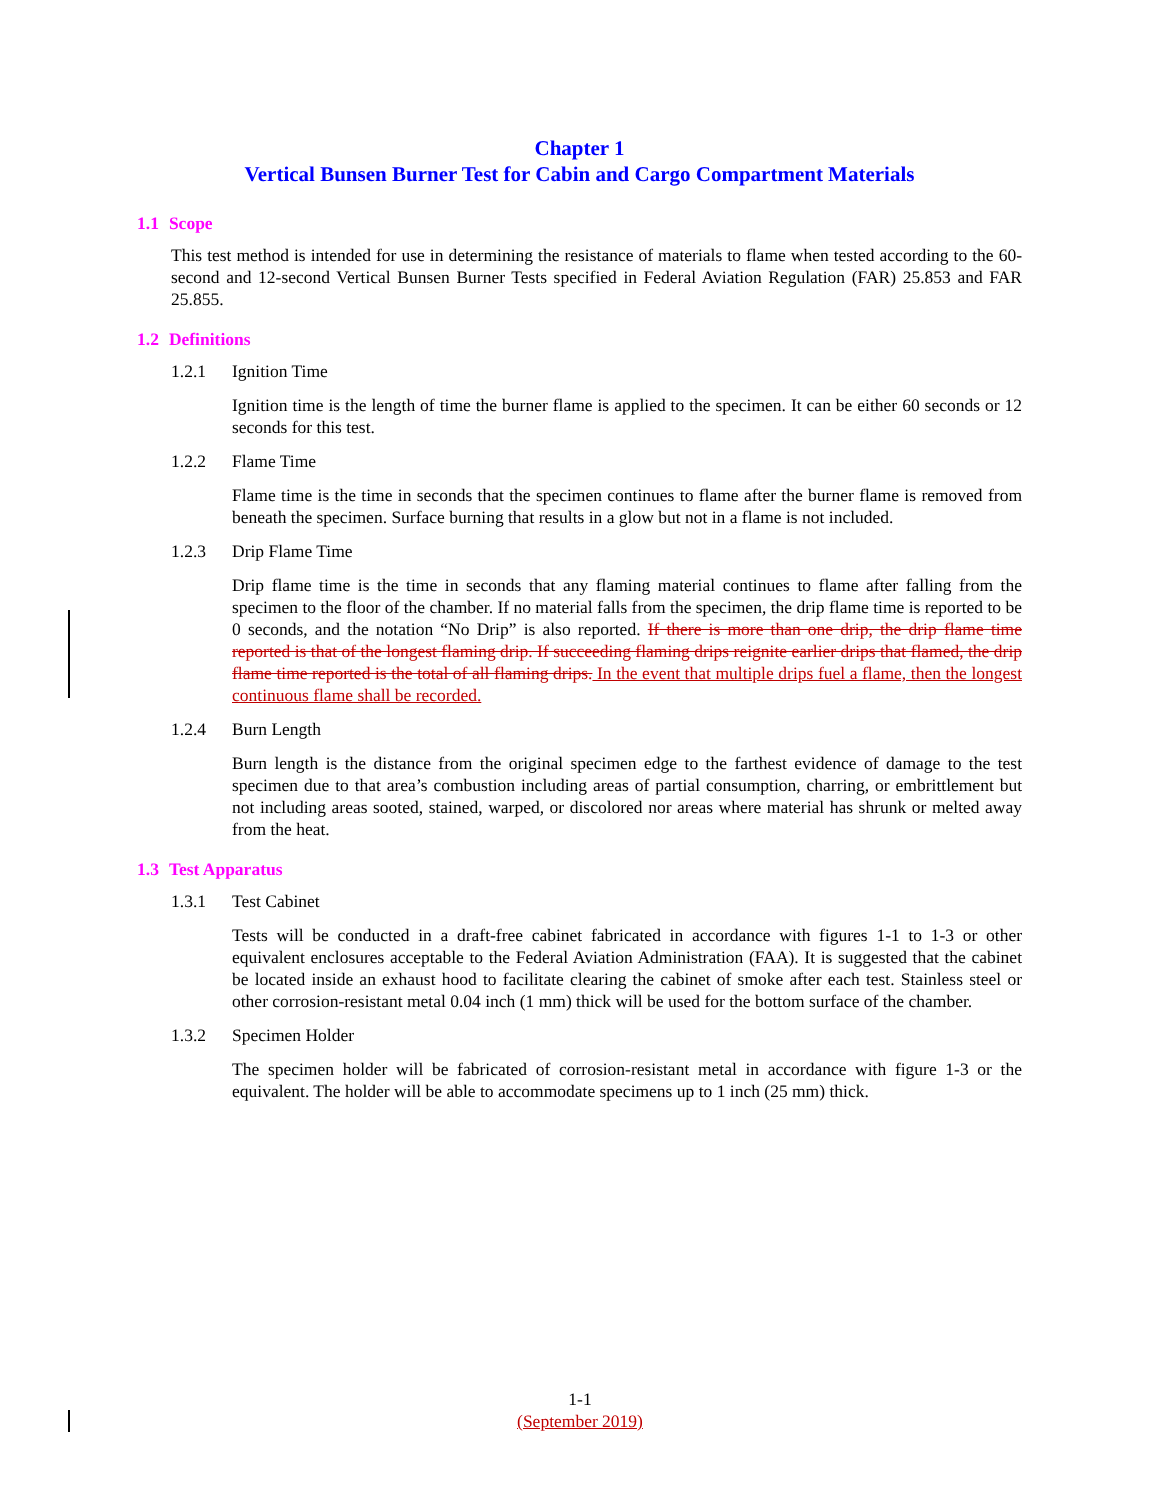Chapter 1
Vertical Bunsen Burner Test for Cabin and Cargo Compartment Materials
1.1 Scope
This test method is intended for use in determining the resistance of materials to flame when tested according to the 60-second and 12-second Vertical Bunsen Burner Tests specified in Federal Aviation Regulation (FAR) 25.853 and FAR 25.855.
1.2 Definitions
1.2.1 Ignition Time
Ignition time is the length of time the burner flame is applied to the specimen. It can be either 60 seconds or 12 seconds for this test.
1.2.2 Flame Time
Flame time is the time in seconds that the specimen continues to flame after the burner flame is removed from beneath the specimen. Surface burning that results in a glow but not in a flame is not included.
1.2.3 Drip Flame Time
Drip flame time is the time in seconds that any flaming material continues to flame after falling from the specimen to the floor of the chamber. If no material falls from the specimen, the drip flame time is reported to be 0 seconds, and the notation “No Drip” is also reported. If there is more than one drip, the drip flame time reported is that of the longest flaming drip. If succeeding flaming drips reignite earlier drips that flamed, the drip flame time reported is the total of all flaming drips. In the event that multiple drips fuel a flame, then the longest continuous flame shall be recorded.
1.2.4 Burn Length
Burn length is the distance from the original specimen edge to the farthest evidence of damage to the test specimen due to that area’s combustion including areas of partial consumption, charring, or embrittlement but not including areas sooted, stained, warped, or discolored nor areas where material has shrunk or melted away from the heat.
1.3 Test Apparatus
1.3.1 Test Cabinet
Tests will be conducted in a draft-free cabinet fabricated in accordance with figures 1-1 to 1-3 or other equivalent enclosures acceptable to the Federal Aviation Administration (FAA). It is suggested that the cabinet be located inside an exhaust hood to facilitate clearing the cabinet of smoke after each test. Stainless steel or other corrosion-resistant metal 0.04 inch (1 mm) thick will be used for the bottom surface of the chamber.
1.3.2 Specimen Holder
The specimen holder will be fabricated of corrosion-resistant metal in accordance with figure 1-3 or the equivalent. The holder will be able to accommodate specimens up to 1 inch (25 mm) thick.
1-1
(September 2019)